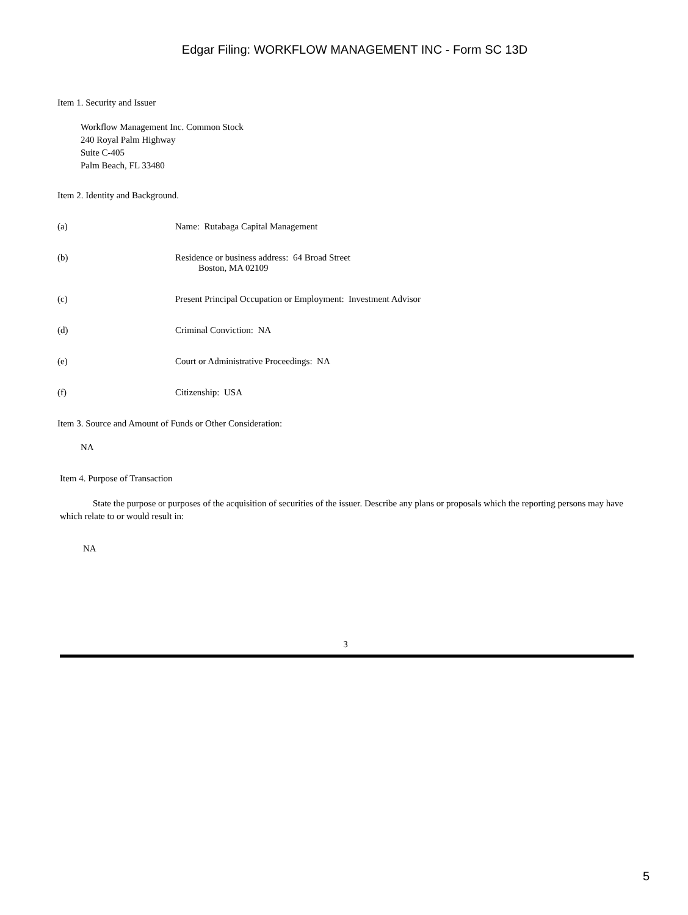Edgar Filing: WORKFLOW MANAGEMENT INC - Form SC 13D
Item 1. Security and Issuer
Workflow Management Inc. Common Stock
240 Royal Palm Highway
Suite C-405
Palm Beach, FL 33480
Item 2. Identity and Background.
(a) Name: Rutabaga Capital Management
(b) Residence or business address: 64 Broad Street
Boston, MA 02109
(c) Present Principal Occupation or Employment: Investment Advisor
(d) Criminal Conviction: NA
(e) Court or Administrative Proceedings: NA
(f) Citizenship: USA
Item 3. Source and Amount of Funds or Other Consideration:
NA
Item 4. Purpose of Transaction
State the purpose or purposes of the acquisition of securities of the issuer. Describe any plans or proposals which the reporting persons may have which relate to or would result in:
NA
3
5